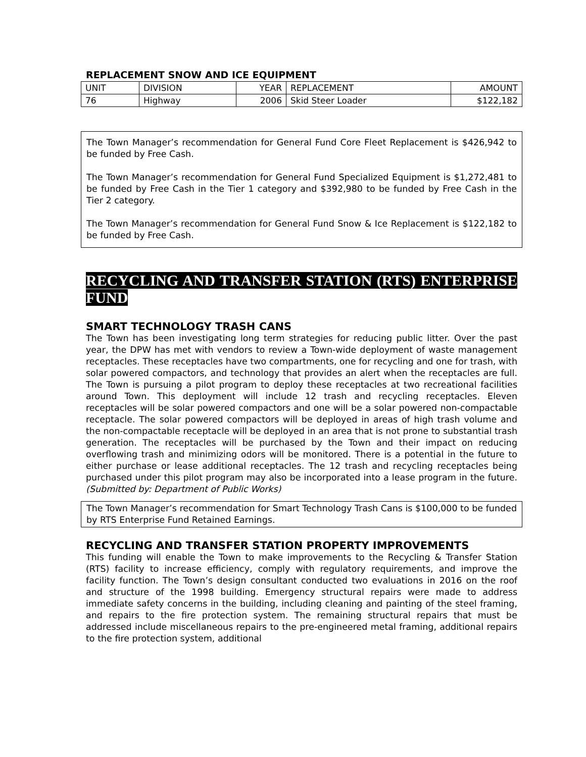REPLACEMENT SNOW AND ICE EQUIPMENT
| UNIT | DIVISION | YEAR | REPLACEMENT | AMOUNT |
| 76 | Highway | 2006 | Skid Steer Loader | $122,182 |
The Town Manager’s recommendation for General Fund Core Fleet Replacement is $426,942 to be funded by Free Cash.
The Town Manager’s recommendation for General Fund Specialized Equipment is $1,272,481 to be funded by Free Cash in the Tier 1 category and $392,980 to be funded by Free Cash in the Tier 2 category.
The Town Manager’s recommendation for General Fund Snow & Ice Replacement is $122,182 to be funded by Free Cash.
RECYCLING AND TRANSFER STATION (RTS) ENTERPRISE FUND
SMART TECHNOLOGY TRASH CANS
The Town has been investigating long term strategies for reducing public litter. Over the past year, the DPW has met with vendors to review a Town-wide deployment of waste management receptacles. These receptacles have two compartments, one for recycling and one for trash, with solar powered compactors, and technology that provides an alert when the receptacles are full. The Town is pursuing a pilot program to deploy these receptacles at two recreational facilities around Town. This deployment will include 12 trash and recycling receptacles. Eleven receptacles will be solar powered compactors and one will be a solar powered non-compactable receptacle. The solar powered compactors will be deployed in areas of high trash volume and the non-compactable receptacle will be deployed in an area that is not prone to substantial trash generation. The receptacles will be purchased by the Town and their impact on reducing overflowing trash and minimizing odors will be monitored. There is a potential in the future to either purchase or lease additional receptacles. The 12 trash and recycling receptacles being purchased under this pilot program may also be incorporated into a lease program in the future. (Submitted by: Department of Public Works)
The Town Manager’s recommendation for Smart Technology Trash Cans is $100,000 to be funded by RTS Enterprise Fund Retained Earnings.
RECYCLING AND TRANSFER STATION PROPERTY IMPROVEMENTS
This funding will enable the Town to make improvements to the Recycling & Transfer Station (RTS) facility to increase efficiency, comply with regulatory requirements, and improve the facility function. The Town’s design consultant conducted two evaluations in 2016 on the roof and structure of the 1998 building. Emergency structural repairs were made to address immediate safety concerns in the building, including cleaning and painting of the steel framing, and repairs to the fire protection system. The remaining structural repairs that must be addressed include miscellaneous repairs to the pre-engineered metal framing, additional repairs to the fire protection system, additional